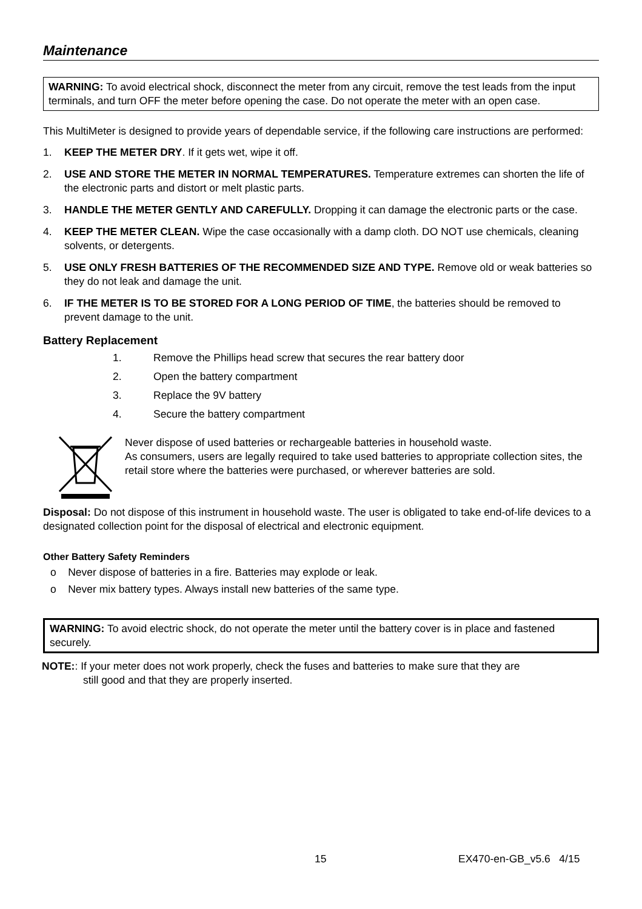Maintenance
WARNING: To avoid electrical shock, disconnect the meter from any circuit, remove the test leads from the input terminals, and turn OFF the meter before opening the case. Do not operate the meter with an open case.
This MultiMeter is designed to provide years of dependable service, if the following care instructions are performed:
1. KEEP THE METER DRY. If it gets wet, wipe it off.
2. USE AND STORE THE METER IN NORMAL TEMPERATURES. Temperature extremes can shorten the life of the electronic parts and distort or melt plastic parts.
3. HANDLE THE METER GENTLY AND CAREFULLY. Dropping it can damage the electronic parts or the case.
4. KEEP THE METER CLEAN. Wipe the case occasionally with a damp cloth. DO NOT use chemicals, cleaning solvents, or detergents.
5. USE ONLY FRESH BATTERIES OF THE RECOMMENDED SIZE AND TYPE. Remove old or weak batteries so they do not leak and damage the unit.
6. IF THE METER IS TO BE STORED FOR A LONG PERIOD OF TIME, the batteries should be removed to prevent damage to the unit.
Battery Replacement
1. Remove the Phillips head screw that secures the rear battery door
2. Open the battery compartment
3. Replace the 9V battery
4. Secure the battery compartment
Never dispose of used batteries or rechargeable batteries in household waste.
As consumers, users are legally required to take used batteries to appropriate collection sites, the retail store where the batteries were purchased, or wherever batteries are sold.
Disposal: Do not dispose of this instrument in household waste. The user is obligated to take end-of-life devices to a designated collection point for the disposal of electrical and electronic equipment.
Other Battery Safety Reminders
o Never dispose of batteries in a fire. Batteries may explode or leak.
o Never mix battery types. Always install new batteries of the same type.
WARNING: To avoid electric shock, do not operate the meter until the battery cover is in place and fastened securely.
NOTE:: If your meter does not work properly, check the fuses and batteries to make sure that they are
still good and that they are properly inserted.
15 EX470-en-GB_v5.6 4/15